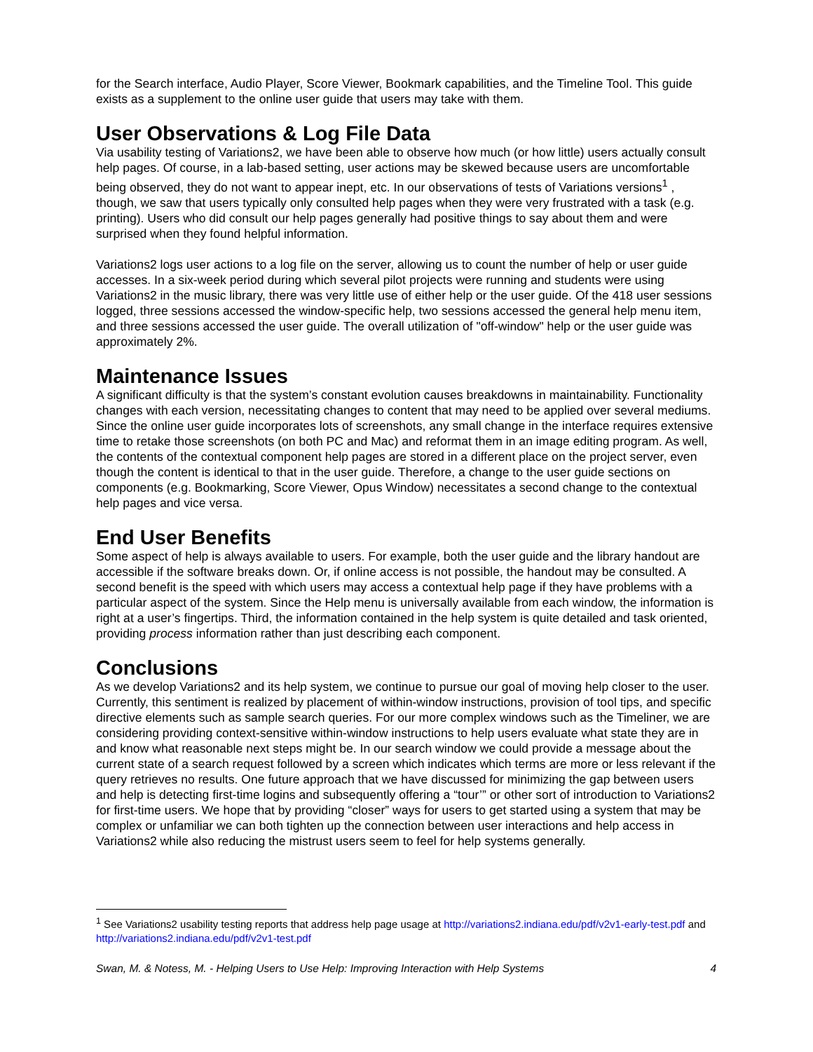for the Search interface, Audio Player, Score Viewer, Bookmark capabilities, and the Timeline Tool. This guide exists as a supplement to the online user guide that users may take with them.
User Observations & Log File Data
Via usability testing of Variations2, we have been able to observe how much (or how little) users actually consult help pages. Of course, in a lab-based setting, user actions may be skewed because users are uncomfortable being observed, they do not want to appear inept, etc. In our observations of tests of Variations versions<sup>1</sup> , though, we saw that users typically only consulted help pages when they were very frustrated with a task (e.g. printing). Users who did consult our help pages generally had positive things to say about them and were surprised when they found helpful information.
Variations2 logs user actions to a log file on the server, allowing us to count the number of help or user guide accesses. In a six-week period during which several pilot projects were running and students were using Variations2 in the music library, there was very little use of either help or the user guide. Of the 418 user sessions logged, three sessions accessed the window-specific help, two sessions accessed the general help menu item, and three sessions accessed the user guide. The overall utilization of "off-window" help or the user guide was approximately 2%.
Maintenance Issues
A significant difficulty is that the system’s constant evolution causes breakdowns in maintainability. Functionality changes with each version, necessitating changes to content that may need to be applied over several mediums. Since the online user guide incorporates lots of screenshots, any small change in the interface requires extensive time to retake those screenshots (on both PC and Mac) and reformat them in an image editing program. As well, the contents of the contextual component help pages are stored in a different place on the project server, even though the content is identical to that in the user guide. Therefore, a change to the user guide sections on components (e.g. Bookmarking, Score Viewer, Opus Window) necessitates a second change to the contextual help pages and vice versa.
End User Benefits
Some aspect of help is always available to users. For example, both the user guide and the library handout are accessible if the software breaks down. Or, if online access is not possible, the handout may be consulted. A second benefit is the speed with which users may access a contextual help page if they have problems with a particular aspect of the system. Since the Help menu is universally available from each window, the information is right at a user’s fingertips. Third, the information contained in the help system is quite detailed and task oriented, providing process information rather than just describing each component.
Conclusions
As we develop Variations2 and its help system, we continue to pursue our goal of moving help closer to the user. Currently, this sentiment is realized by placement of within-window instructions, provision of tool tips, and specific directive elements such as sample search queries. For our more complex windows such as the Timeliner, we are considering providing context-sensitive within-window instructions to help users evaluate what state they are in and know what reasonable next steps might be. In our search window we could provide a message about the current state of a search request followed by a screen which indicates which terms are more or less relevant if the query retrieves no results. One future approach that we have discussed for minimizing the gap between users and help is detecting first-time logins and subsequently offering a “tour’” or other sort of introduction to Variations2 for first-time users. We hope that by providing “closer” ways for users to get started using a system that may be complex or unfamiliar we can both tighten up the connection between user interactions and help access in Variations2 while also reducing the mistrust users seem to feel for help systems generally.
<sup>1</sup> See Variations2 usability testing reports that address help page usage at http://variations2.indiana.edu/pdf/v2v1-early-test.pdf and http://variations2.indiana.edu/pdf/v2v1-test.pdf
Swan, M. & Notess, M. - Helping Users to Use Help: Improving Interaction with Help Systems 4